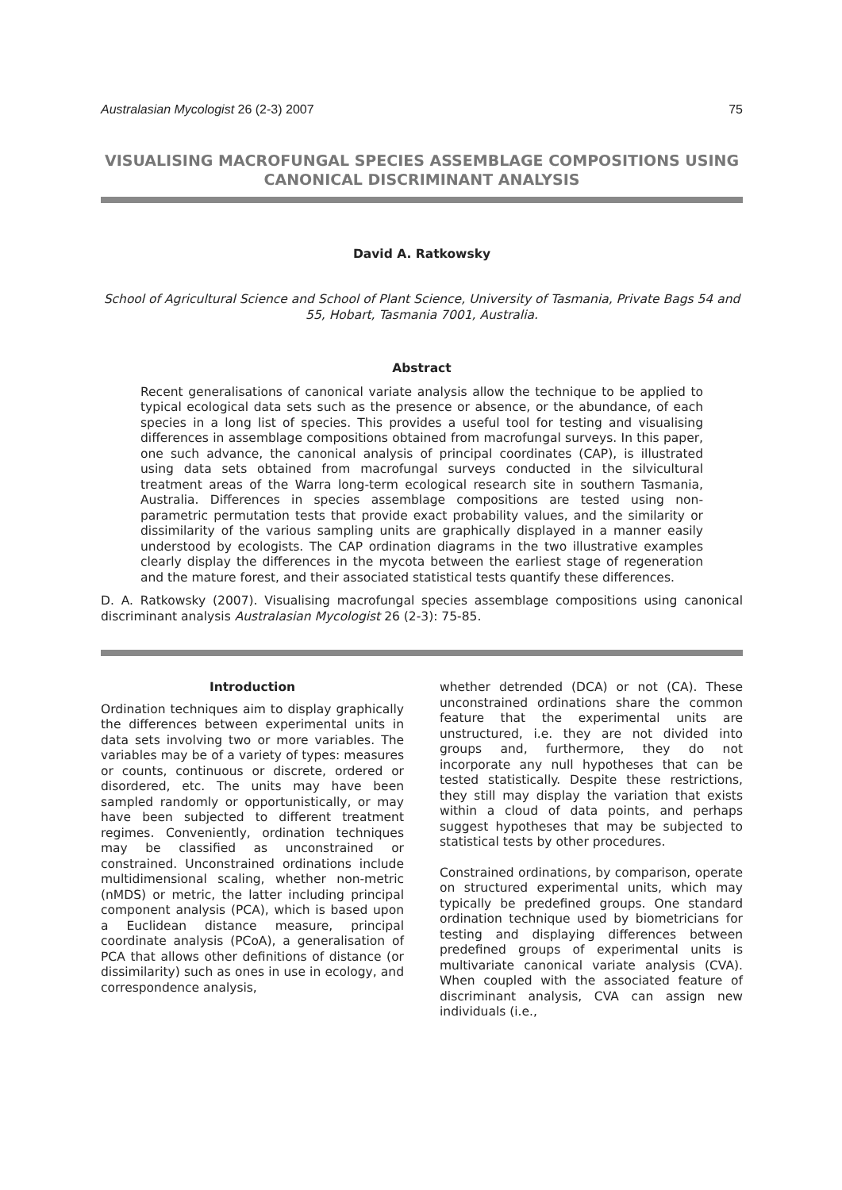Australasian Mycologist 26 (2-3) 2007 75
VISUALISING MACROFUNGAL SPECIES ASSEMBLAGE COMPOSITIONS USING CANONICAL DISCRIMINANT ANALYSIS
David A. Ratkowsky
School of Agricultural Science and School of Plant Science, University of Tasmania, Private Bags 54 and 55, Hobart, Tasmania 7001, Australia.
Abstract
Recent generalisations of canonical variate analysis allow the technique to be applied to typical ecological data sets such as the presence or absence, or the abundance, of each species in a long list of species. This provides a useful tool for testing and visualising differences in assemblage compositions obtained from macrofungal surveys. In this paper, one such advance, the canonical analysis of principal coordinates (CAP), is illustrated using data sets obtained from macrofungal surveys conducted in the silvicultural treatment areas of the Warra long-term ecological research site in southern Tasmania, Australia. Differences in species assemblage compositions are tested using non-parametric permutation tests that provide exact probability values, and the similarity or dissimilarity of the various sampling units are graphically displayed in a manner easily understood by ecologists. The CAP ordination diagrams in the two illustrative examples clearly display the differences in the mycota between the earliest stage of regeneration and the mature forest, and their associated statistical tests quantify these differences.
D. A. Ratkowsky (2007). Visualising macrofungal species assemblage compositions using canonical discriminant analysis Australasian Mycologist 26 (2-3): 75-85.
Introduction
Ordination techniques aim to display graphically the differences between experimental units in data sets involving two or more variables. The variables may be of a variety of types: measures or counts, continuous or discrete, ordered or disordered, etc. The units may have been sampled randomly or opportunistically, or may have been subjected to different treatment regimes. Conveniently, ordination techniques may be classified as unconstrained or constrained. Unconstrained ordinations include multidimensional scaling, whether non-metric (nMDS) or metric, the latter including principal component analysis (PCA), which is based upon a Euclidean distance measure, principal coordinate analysis (PCoA), a generalisation of PCA that allows other definitions of distance (or dissimilarity) such as ones in use in ecology, and correspondence analysis,
whether detrended (DCA) or not (CA). These unconstrained ordinations share the common feature that the experimental units are unstructured, i.e. they are not divided into groups and, furthermore, they do not incorporate any null hypotheses that can be tested statistically. Despite these restrictions, they still may display the variation that exists within a cloud of data points, and perhaps suggest hypotheses that may be subjected to statistical tests by other procedures.
Constrained ordinations, by comparison, operate on structured experimental units, which may typically be predefined groups. One standard ordination technique used by biometricians for testing and displaying differences between predefined groups of experimental units is multivariate canonical variate analysis (CVA). When coupled with the associated feature of discriminant analysis, CVA can assign new individuals (i.e.,